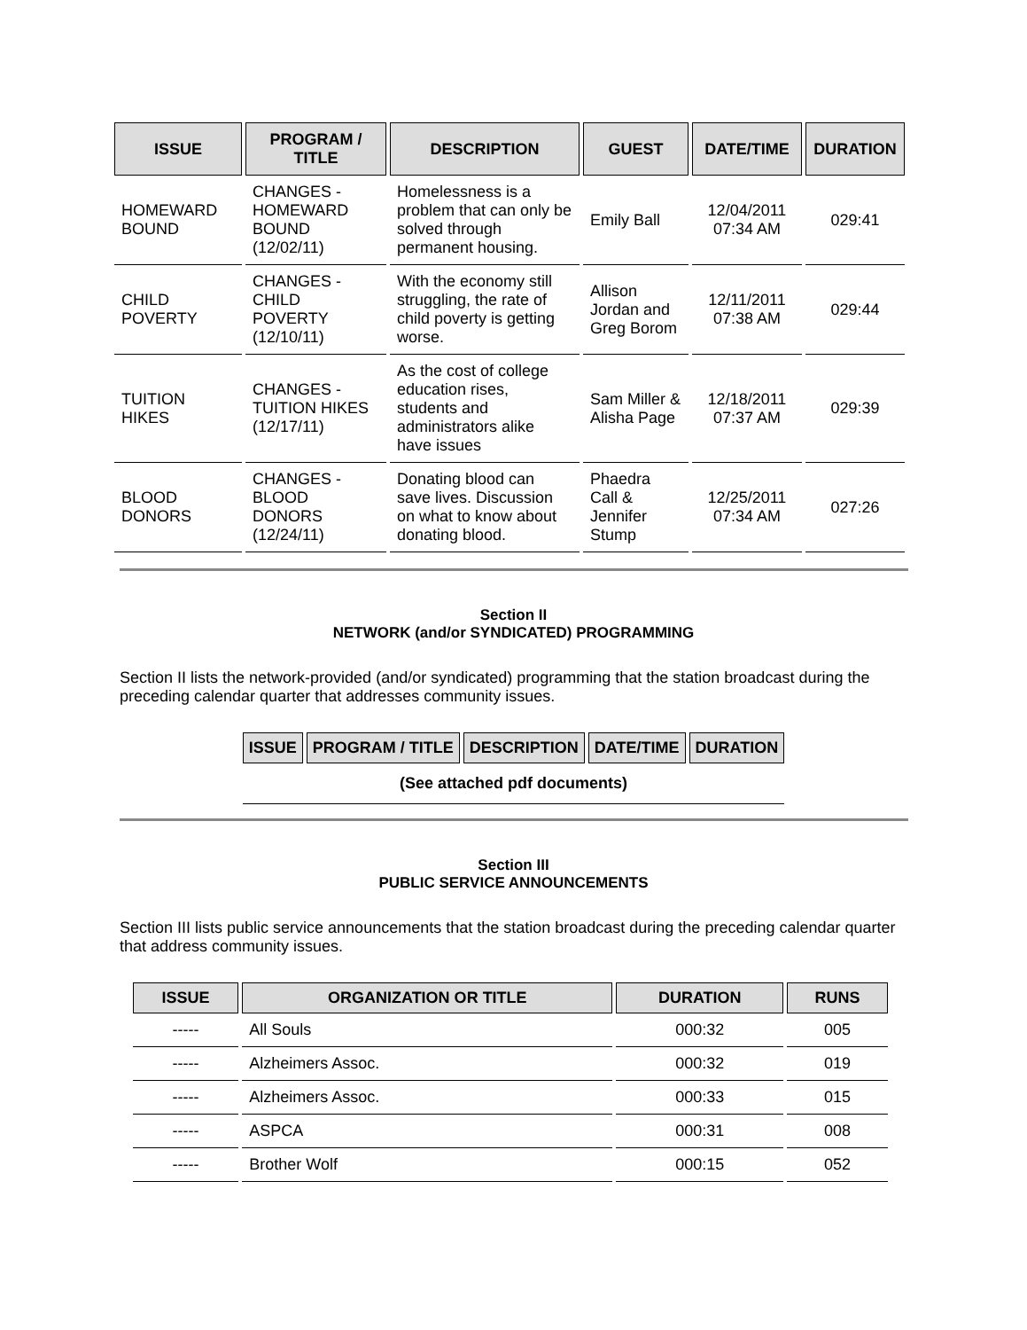| ISSUE | PROGRAM / TITLE | DESCRIPTION | GUEST | DATE/TIME | DURATION |
| --- | --- | --- | --- | --- | --- |
| HOMEWARD BOUND | CHANGES - HOMEWARD BOUND (12/02/11) | Homelessness is a problem that can only be solved through permanent housing. | Emily Ball | 12/04/2011 07:34 AM | 029:41 |
| CHILD POVERTY | CHANGES - CHILD POVERTY (12/10/11) | With the economy still struggling, the rate of child poverty is getting worse. | Allison Jordan and Greg Borom | 12/11/2011 07:38 AM | 029:44 |
| TUITION HIKES | CHANGES - TUITION HIKES (12/17/11) | As the cost of college education rises, students and administrators alike have issues | Sam Miller & Alisha Page | 12/18/2011 07:37 AM | 029:39 |
| BLOOD DONORS | CHANGES - BLOOD DONORS (12/24/11) | Donating blood can save lives. Discussion on what to know about donating blood. | Phaedra Call & Jennifer Stump | 12/25/2011 07:34 AM | 027:26 |
Section II
NETWORK (and/or SYNDICATED) PROGRAMMING
Section II lists the network-provided (and/or syndicated) programming that the station broadcast during the preceding calendar quarter that addresses community issues.
| ISSUE | PROGRAM / TITLE | DESCRIPTION | DATE/TIME | DURATION |
| --- | --- | --- | --- | --- |
| (See attached pdf documents) | | | | |
Section III
PUBLIC SERVICE ANNOUNCEMENTS
Section III lists public service announcements that the station broadcast during the preceding calendar quarter that address community issues.
| ISSUE | ORGANIZATION OR TITLE | DURATION | RUNS |
| --- | --- | --- | --- |
| ----- | All Souls | 000:32 | 005 |
| ----- | Alzheimers Assoc. | 000:32 | 019 |
| ----- | Alzheimers Assoc. | 000:33 | 015 |
| ----- | ASPCA | 000:31 | 008 |
| ----- | Brother Wolf | 000:15 | 052 |